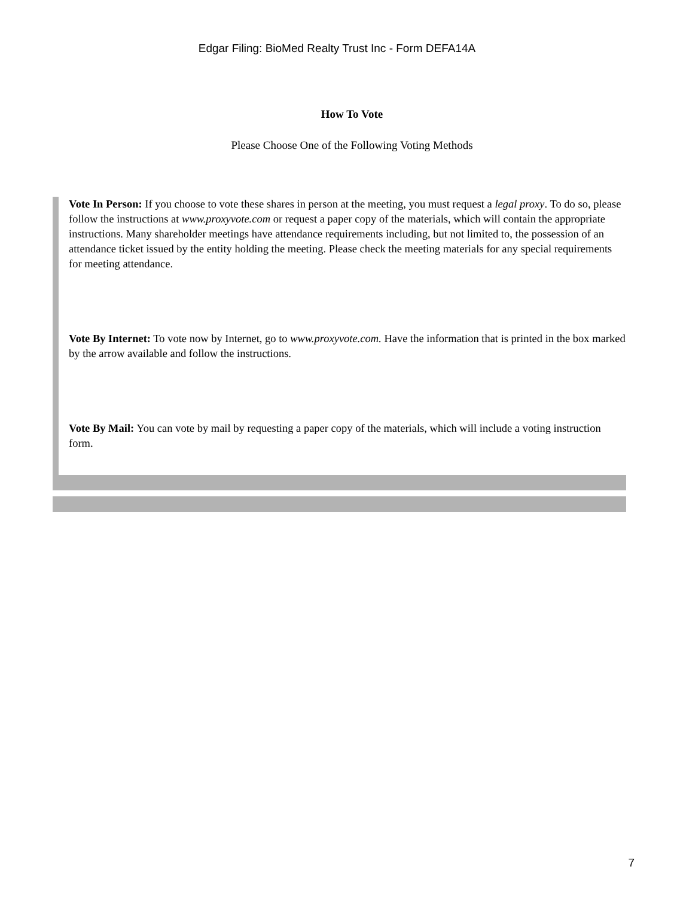Edgar Filing: BioMed Realty Trust Inc - Form DEFA14A
How To Vote
Please Choose One of the Following Voting Methods
Vote In Person: If you choose to vote these shares in person at the meeting, you must request a legal proxy. To do so, please follow the instructions at www.proxyvote.com or request a paper copy of the materials, which will contain the appropriate instructions. Many shareholder meetings have attendance requirements including, but not limited to, the possession of an attendance ticket issued by the entity holding the meeting. Please check the meeting materials for any special requirements for meeting attendance.
Vote By Internet: To vote now by Internet, go to www.proxyvote.com. Have the information that is printed in the box marked by the arrow available and follow the instructions.
Vote By Mail: You can vote by mail by requesting a paper copy of the materials, which will include a voting instruction form.
7